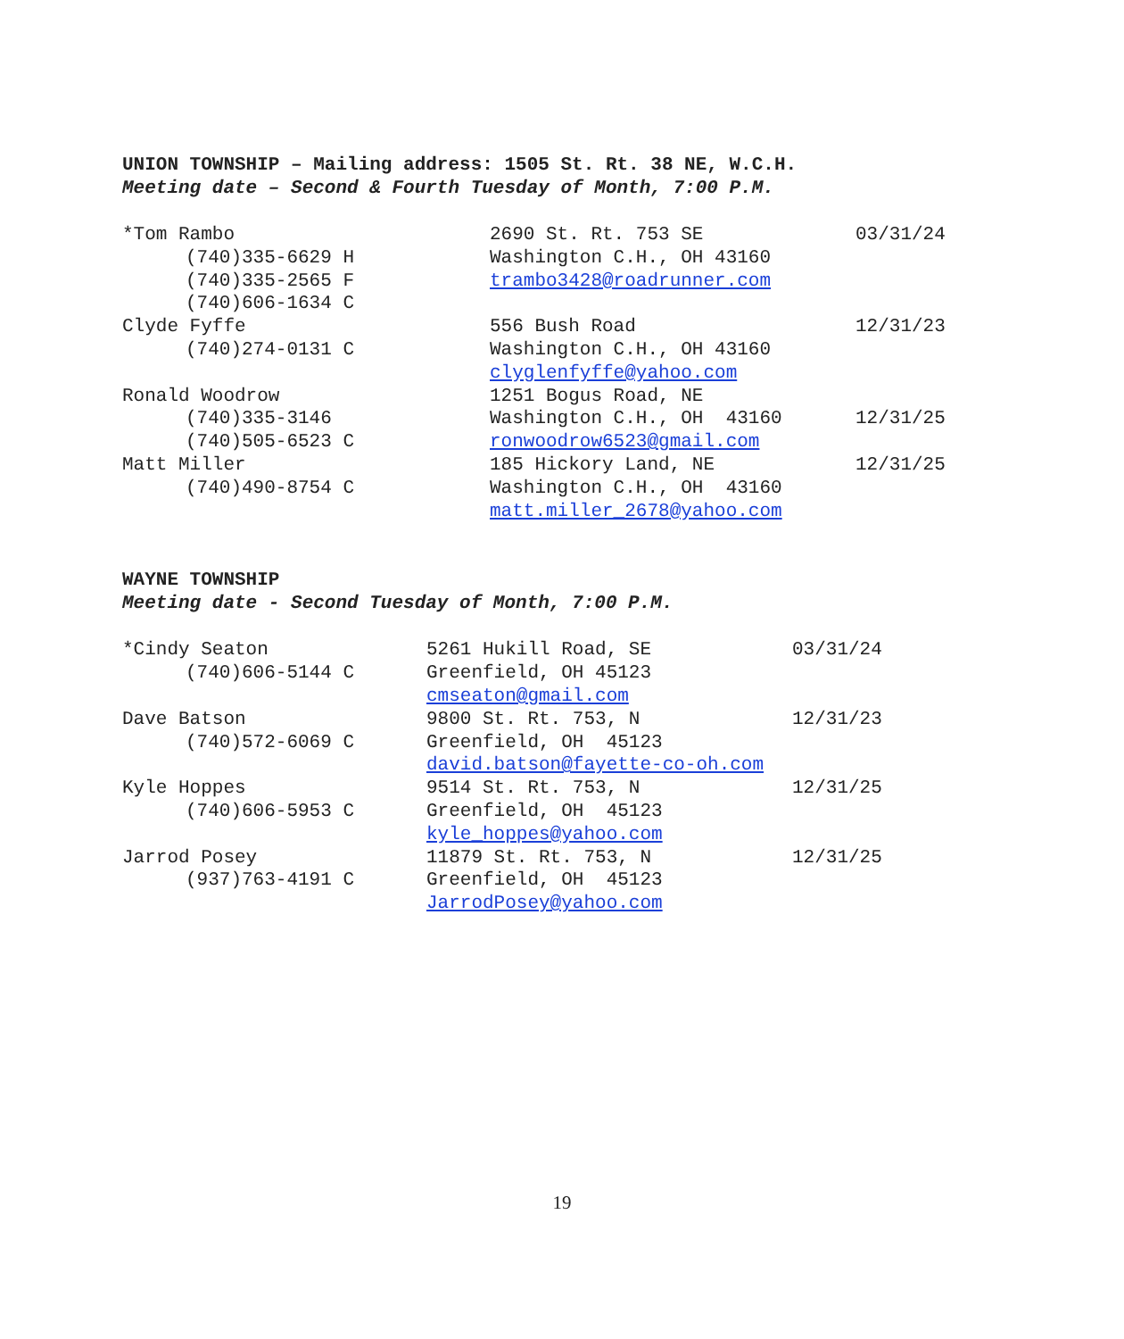UNION TOWNSHIP – Mailing address: 1505 St. Rt. 38 NE, W.C.H.
Meeting date – Second & Fourth Tuesday of Month, 7:00 P.M.
| *Tom Rambo | 2690 St. Rt. 753 SE | 03/31/24 |
| (740)335-6629 H | Washington C.H., OH 43160 | |
| (740)335-2565 F | trambo3428@roadrunner.com | |
| (740)606-1634 C | | |
| Clyde Fyffe | 556 Bush Road | 12/31/23 |
| (740)274-0131 C | Washington C.H., OH 43160 | |
| | clyglenfyffe@yahoo.com | |
| Ronald Woodrow | 1251 Bogus Road, NE | |
| (740)335-3146 | Washington C.H., OH 43160 | 12/31/25 |
| (740)505-6523 C | ronwoodrow6523@gmail.com | |
| Matt Miller | 185 Hickory Land, NE | 12/31/25 |
| (740)490-8754 C | Washington C.H., OH 43160 | |
| | matt.miller_2678@yahoo.com | |
WAYNE TOWNSHIP
Meeting date - Second Tuesday of Month, 7:00 P.M.
| *Cindy Seaton | 5261 Hukill Road, SE | 03/31/24 |
| (740)606-5144 C | Greenfield, OH 45123 | |
| | cmseaton@gmail.com | |
| Dave Batson | 9800 St. Rt. 753, N | 12/31/23 |
| (740)572-6069 C | Greenfield, OH 45123 | |
| | david.batson@fayette-co-oh.com | |
| Kyle Hoppes | 9514 St. Rt. 753, N | 12/31/25 |
| (740)606-5953 C | Greenfield, OH 45123 | |
| | kyle_hoppes@yahoo.com | |
| Jarrod Posey | 11879 St. Rt. 753, N | 12/31/25 |
| (937)763-4191 C | Greenfield, OH 45123 | |
| | JarrodPosey@yahoo.com | |
19